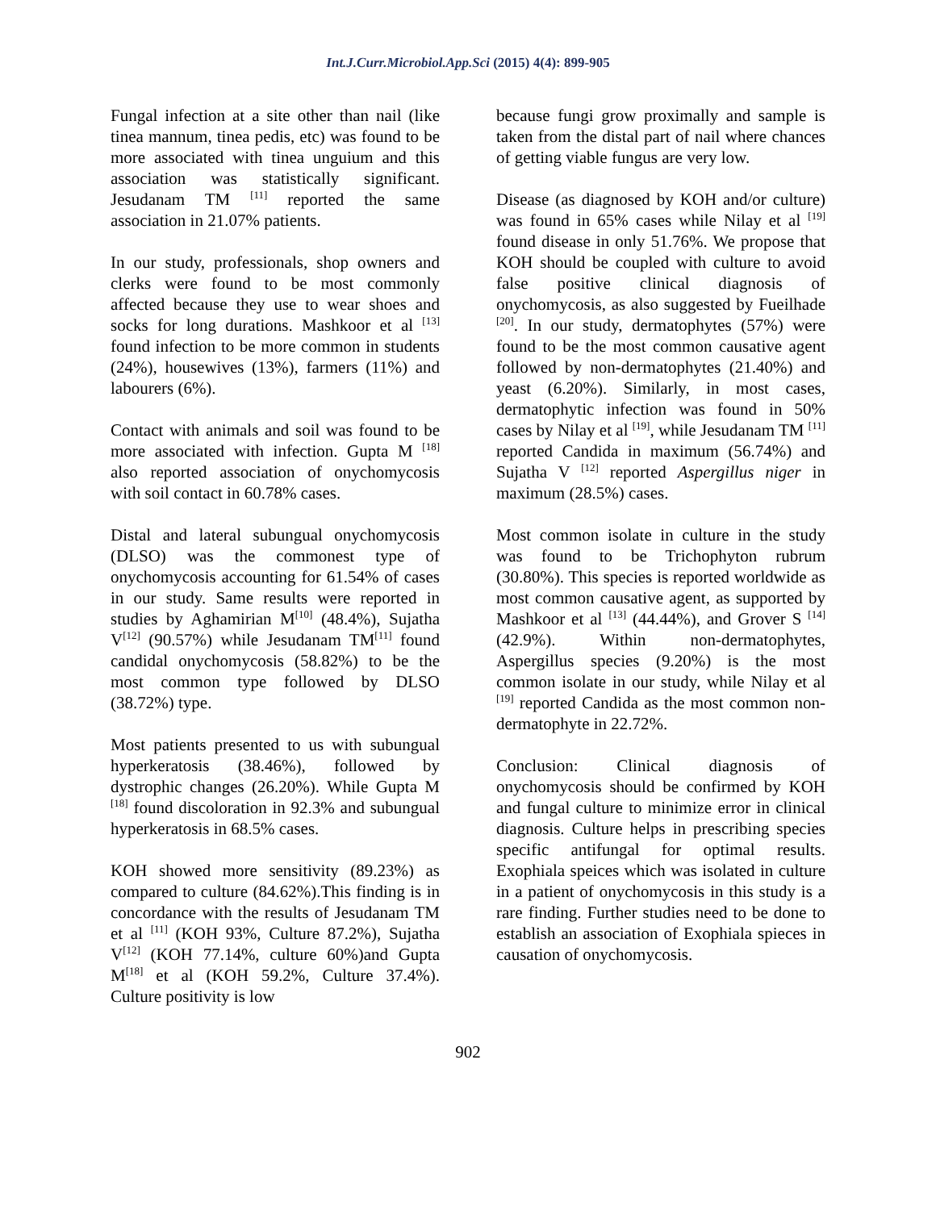Int.J.Curr.Microbiol.App.Sci (2015) 4(4): 899-905
Fungal infection at a site other than nail (like tinea mannum, tinea pedis, etc) was found to be more associated with tinea unguium and this association was statistically significant. Jesudanam TM <sup>[11]</sup> reported the same association in 21.07% patients.
In our study, professionals, shop owners and clerks were found to be most commonly affected because they use to wear shoes and socks for long durations. Mashkoor et al <sup>[13]</sup> found infection to be more common in students (24%), housewives (13%), farmers (11%) and labourers (6%).
Contact with animals and soil was found to be more associated with infection. Gupta M <sup>[18]</sup> also reported association of onychomycosis with soil contact in 60.78% cases.
Distal and lateral subungual onychomycosis (DLSO) was the commonest type of onychomycosis accounting for 61.54% of cases in our study. Same results were reported in studies by Aghamirian M<sup>[10]</sup> (48.4%), Sujatha V<sup>[12]</sup> (90.57%) while Jesudanam TM<sup>[11]</sup> found candidal onychomycosis (58.82%) to be the most common type followed by DLSO (38.72%) type.
Most patients presented to us with subungual hyperkeratosis (38.46%), followed by dystrophic changes (26.20%). While Gupta M <sup>[18]</sup> found discoloration in 92.3% and subungual hyperkeratosis in 68.5% cases.
KOH showed more sensitivity (89.23%) as compared to culture (84.62%).This finding is in concordance with the results of Jesudanam TM et al <sup>[11]</sup> (KOH 93%, Culture 87.2%), Sujatha V<sup>[12]</sup> (KOH 77.14%, culture 60%)and Gupta M<sup>[18]</sup> et al (KOH 59.2%, Culture 37.4%). Culture positivity is low
because fungi grow proximally and sample is taken from the distal part of nail where chances of getting viable fungus are very low.
Disease (as diagnosed by KOH and/or culture) was found in 65% cases while Nilay et al <sup>[19]</sup> found disease in only 51.76%. We propose that KOH should be coupled with culture to avoid false positive clinical diagnosis of onychomycosis, as also suggested by Fueilhade <sup>[20]</sup>. In our study, dermatophytes (57%) were found to be the most common causative agent followed by non-dermatophytes (21.40%) and yeast (6.20%). Similarly, in most cases, dermatophytic infection was found in 50% cases by Nilay et al <sup>[19]</sup>, while Jesudanam TM <sup>[11]</sup> reported Candida in maximum (56.74%) and Sujatha V <sup>[12]</sup> reported Aspergillus niger in maximum (28.5%) cases.
Most common isolate in culture in the study was found to be Trichophyton rubrum (30.80%). This species is reported worldwide as most common causative agent, as supported by Mashkoor et al <sup>[13]</sup> (44.44%), and Grover S <sup>[14]</sup> (42.9%). Within non-dermatophytes, Aspergillus species (9.20%) is the most common isolate in our study, while Nilay et al <sup>[19]</sup> reported Candida as the most common non-dermatophyte in 22.72%.
Conclusion: Clinical diagnosis of onychomycosis should be confirmed by KOH and fungal culture to minimize error in clinical diagnosis. Culture helps in prescribing species specific antifungal for optimal results. Exophiala speices which was isolated in culture in a patient of onychomycosis in this study is a rare finding. Further studies need to be done to establish an association of Exophiala spieces in causation of onychomycosis.
902